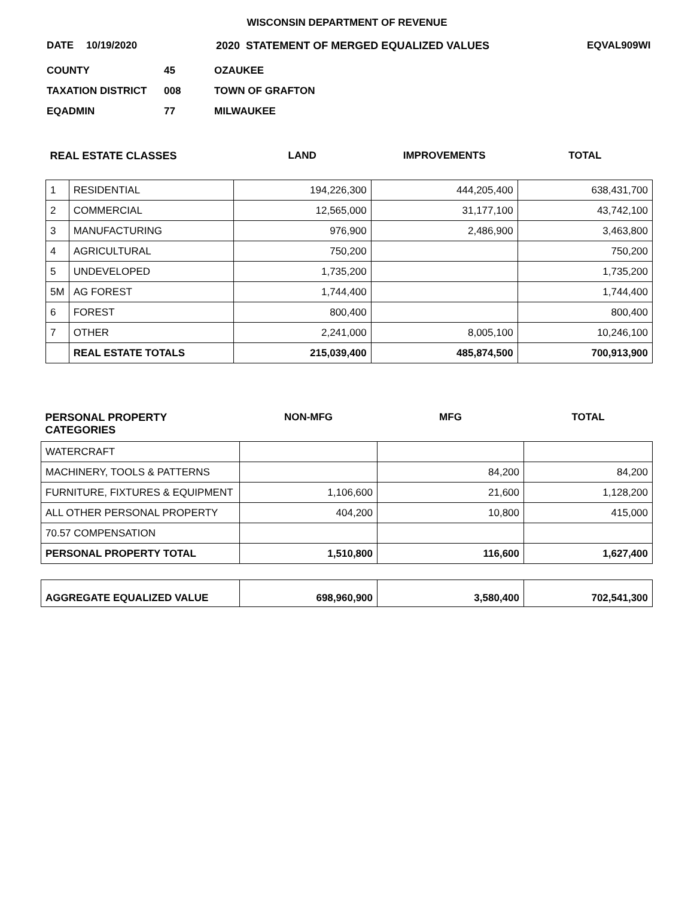WISCONSIN DEPARTMENT OF REVENUE
DATE 10/19/2020 2020 STATEMENT OF MERGED EQUALIZED VALUES EQVAL909WI
COUNTY 45 OZAUKEE
TAXATION DISTRICT 008 TOWN OF GRAFTON
EQADMIN 77 MILWAUKEE
| REAL ESTATE CLASSES | | LAND | IMPROVEMENTS | TOTAL |
| 1 | RESIDENTIAL | 194,226,300 | 444,205,400 | 638,431,700 |
| 2 | COMMERCIAL | 12,565,000 | 31,177,100 | 43,742,100 |
| 3 | MANUFACTURING | 976,900 | 2,486,900 | 3,463,800 |
| 4 | AGRICULTURAL | 750,200 | | 750,200 |
| 5 | UNDEVELOPED | 1,735,200 | | 1,735,200 |
| 5M | AG FOREST | 1,744,400 | | 1,744,400 |
| 6 | FOREST | 800,400 | | 800,400 |
| 7 | OTHER | 2,241,000 | 8,005,100 | 10,246,100 |
| | REAL ESTATE TOTALS | 215,039,400 | 485,874,500 | 700,913,900 |
| PERSONAL PROPERTY CATEGORIES | NON-MFG | MFG | TOTAL |
| WATERCRAFT | | | |
| MACHINERY, TOOLS & PATTERNS | | 84,200 | 84,200 |
| FURNITURE, FIXTURES & EQUIPMENT | 1,106,600 | 21,600 | 1,128,200 |
| ALL OTHER PERSONAL PROPERTY | 404,200 | 10,800 | 415,000 |
| 70.57 COMPENSATION | | | |
| PERSONAL PROPERTY TOTAL | 1,510,800 | 116,600 | 1,627,400 |
| AGGREGATE EQUALIZED VALUE | 698,960,900 | 3,580,400 | 702,541,300 |